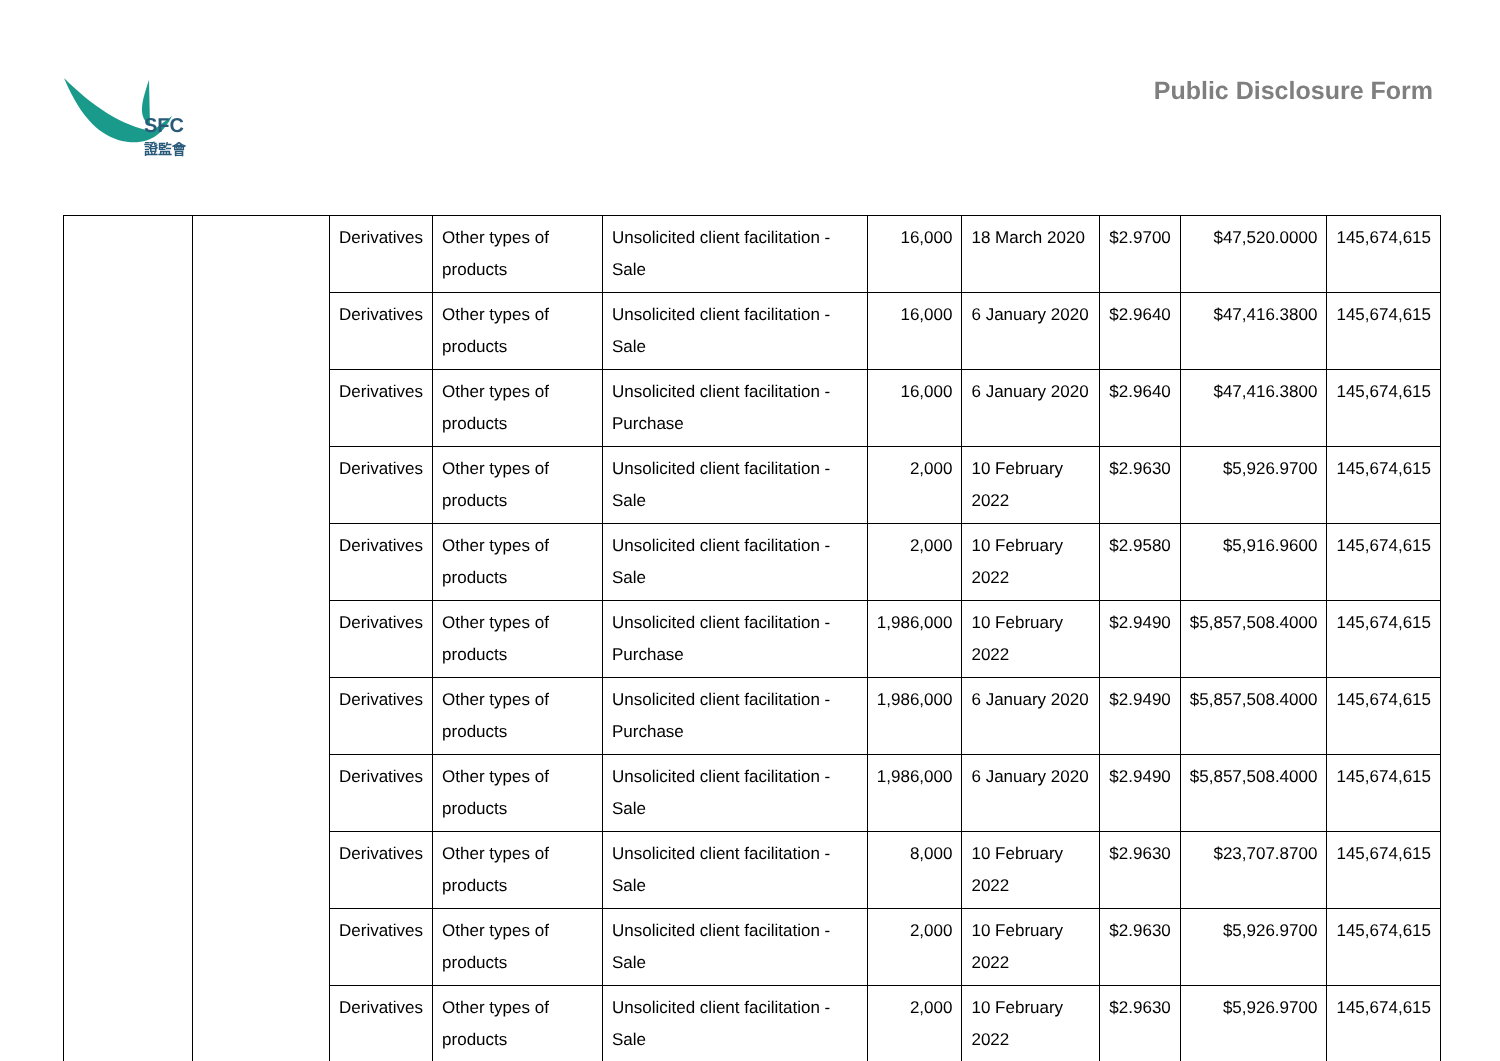SFC
證監會
Public Disclosure Form
| | | Derivatives | Other types of products | Unsolicited client facilitation - Sale | 16,000 | 18 March 2020 | $2.9700 | $47,520.0000 | 145,674,615 |
| | | Derivatives | Other types of products | Unsolicited client facilitation - Sale | 16,000 | 6 January 2020 | $2.9640 | $47,416.3800 | 145,674,615 |
| | | Derivatives | Other types of products | Unsolicited client facilitation - Purchase | 16,000 | 6 January 2020 | $2.9640 | $47,416.3800 | 145,674,615 |
| | | Derivatives | Other types of products | Unsolicited client facilitation - Sale | 2,000 | 10 February 2022 | $2.9630 | $5,926.9700 | 145,674,615 |
| | | Derivatives | Other types of products | Unsolicited client facilitation - Sale | 2,000 | 10 February 2022 | $2.9580 | $5,916.9600 | 145,674,615 |
| | | Derivatives | Other types of products | Unsolicited client facilitation - Purchase | 1,986,000 | 10 February 2022 | $2.9490 | $5,857,508.4000 | 145,674,615 |
| | | Derivatives | Other types of products | Unsolicited client facilitation - Purchase | 1,986,000 | 6 January 2020 | $2.9490 | $5,857,508.4000 | 145,674,615 |
| | | Derivatives | Other types of products | Unsolicited client facilitation - Sale | 1,986,000 | 6 January 2020 | $2.9490 | $5,857,508.4000 | 145,674,615 |
| | | Derivatives | Other types of products | Unsolicited client facilitation - Sale | 8,000 | 10 February 2022 | $2.9630 | $23,707.8700 | 145,674,615 |
| | | Derivatives | Other types of products | Unsolicited client facilitation - Sale | 2,000 | 10 February 2022 | $2.9630 | $5,926.9700 | 145,674,615 |
| | | Derivatives | Other types of products | Unsolicited client facilitation - Sale | 2,000 | 10 February 2022 | $2.9630 | $5,926.9700 | 145,674,615 |